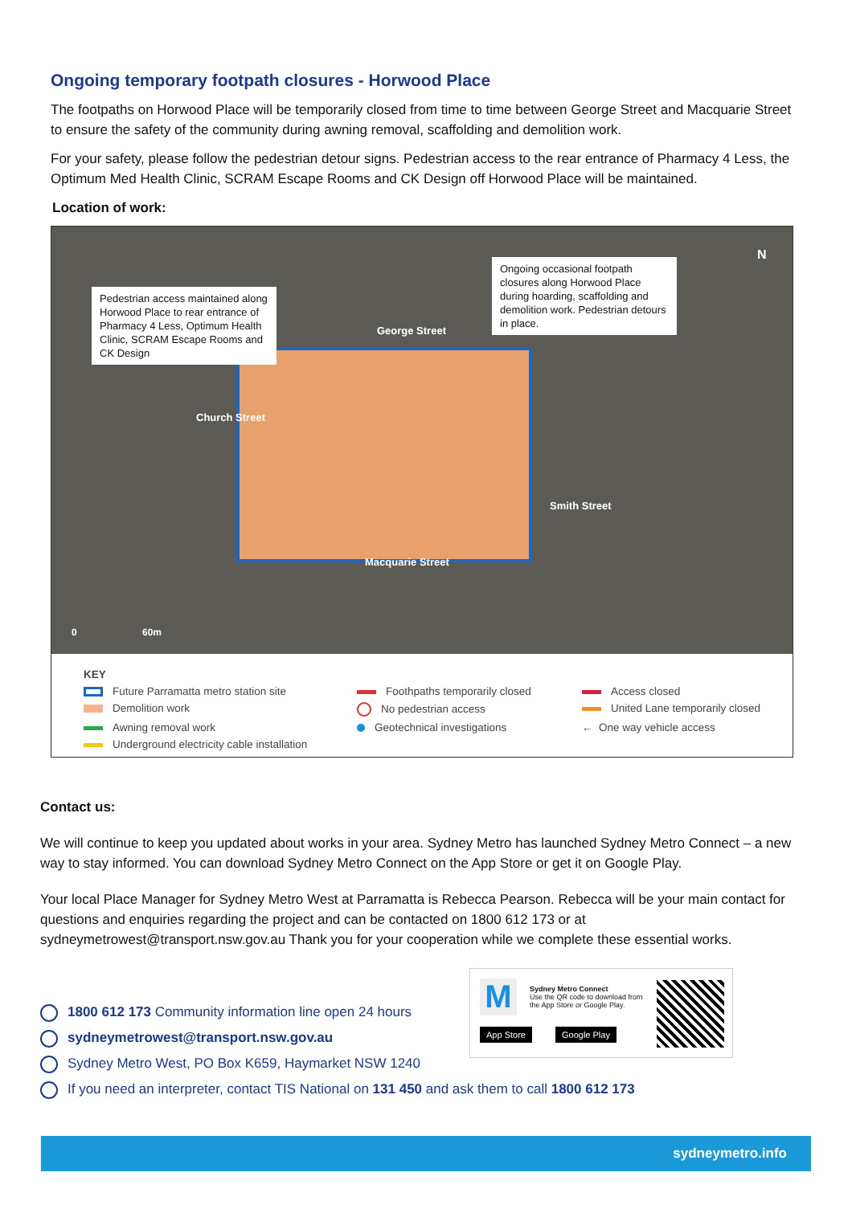Ongoing temporary footpath closures - Horwood Place
The footpaths on Horwood Place will be temporarily closed from time to time between George Street and Macquarie Street to ensure the safety of the community during awning removal, scaffolding and demolition work.
For your safety, please follow the pedestrian detour signs. Pedestrian access to the rear entrance of Pharmacy 4 Less, the Optimum Med Health Clinic, SCRAM Escape Rooms and CK Design off Horwood Place will be maintained.
Location of work:
Pedestrian access maintained along Horwood Place to rear entrance of Pharmacy 4 Less, Optimum Health Clinic, SCRAM Escape Rooms and CK Design
Ongoing occasional footpath closures along Horwood Place during hoarding, scaffolding and demolition work. Pedestrian detours in place.
George Street
Church Street
Smith Street
Macquarie Street
N
0 60m
KEY
Future Parramatta metro station site
Foothpaths temporarily closed
Access closed
Demolition work
No pedestrian access
United Lane temporarily closed
Awning removal work
Geotechnical investigations
← One way vehicle access
Underground electricity cable installation
Contact us:
We will continue to keep you updated about works in your area. Sydney Metro has launched Sydney Metro Connect – a new way to stay informed. You can download Sydney Metro Connect on the App Store or get it on Google Play.
Your local Place Manager for Sydney Metro West at Parramatta is Rebecca Pearson. Rebecca will be your main contact for questions and enquiries regarding the project and can be contacted on 1800 612 173 or at sydneymetrowest@transport.nsw.gov.au Thank you for your cooperation while we complete these essential works.
1800 612 173 Community information line open 24 hours
sydneymetrowest@transport.nsw.gov.au
Sydney Metro West, PO Box K659, Haymarket NSW 1240
If you need an interpreter, contact TIS National on 131 450 and ask them to call 1800 612 173
M
Sydney Metro Connect
Use the QR code to download from the App Store or Google Play.
App Store Google Play
sydneymetro.info